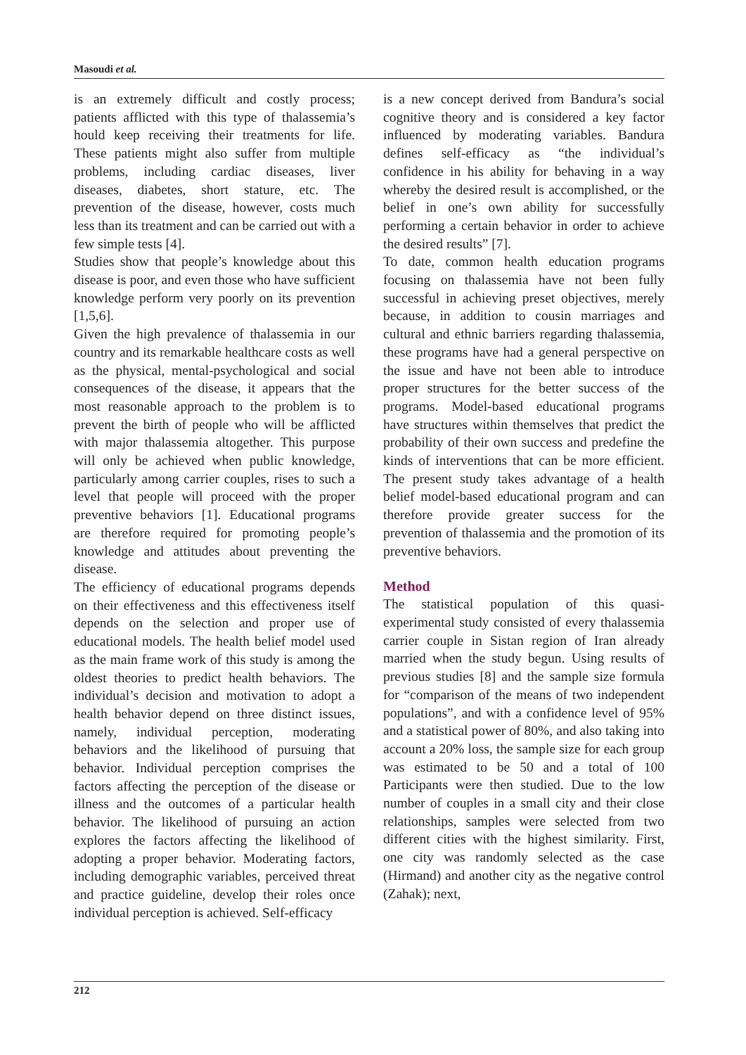Masoudi et al.
is an extremely difficult and costly process; patients afflicted with this type of thalassemia’s hould keep receiving their treatments for life. These patients might also suffer from multiple problems, including cardiac diseases, liver diseases, diabetes, short stature, etc. The prevention of the disease, however, costs much less than its treatment and can be carried out with a few simple tests [4].
Studies show that people’s knowledge about this disease is poor, and even those who have sufficient knowledge perform very poorly on its prevention [1,5,6].
Given the high prevalence of thalassemia in our country and its remarkable healthcare costs as well as the physical, mental-psychological and social consequences of the disease, it appears that the most reasonable approach to the problem is to prevent the birth of people who will be afflicted with major thalassemia altogether. This purpose will only be achieved when public knowledge, particularly among carrier couples, rises to such a level that people will proceed with the proper preventive behaviors [1]. Educational programs are therefore required for promoting people’s knowledge and attitudes about preventing the disease.
The efficiency of educational programs depends on their effectiveness and this effectiveness itself depends on the selection and proper use of educational models. The health belief model used as the main frame work of this study is among the oldest theories to predict health behaviors. The individual’s decision and motivation to adopt a health behavior depend on three distinct issues, namely, individual perception, moderating behaviors and the likelihood of pursuing that behavior. Individual perception comprises the factors affecting the perception of the disease or illness and the outcomes of a particular health behavior. The likelihood of pursuing an action explores the factors affecting the likelihood of adopting a proper behavior. Moderating factors, including demographic variables, perceived threat and practice guideline, develop their roles once individual perception is achieved. Self-efficacy
is a new concept derived from Bandura’s social cognitive theory and is considered a key factor influenced by moderating variables. Bandura defines self-efficacy as “the individual’s confidence in his ability for behaving in a way whereby the desired result is accomplished, or the belief in one’s own ability for successfully performing a certain behavior in order to achieve the desired results” [7].
To date, common health education programs focusing on thalassemia have not been fully successful in achieving preset objectives, merely because, in addition to cousin marriages and cultural and ethnic barriers regarding thalassemia, these programs have had a general perspective on the issue and have not been able to introduce proper structures for the better success of the programs. Model-based educational programs have structures within themselves that predict the probability of their own success and predefine the kinds of interventions that can be more efficient. The present study takes advantage of a health belief model-based educational program and can therefore provide greater success for the prevention of thalassemia and the promotion of its preventive behaviors.
Method
The statistical population of this quasi-experimental study consisted of every thalassemia carrier couple in Sistan region of Iran already married when the study begun. Using results of previous studies [8] and the sample size formula for “comparison of the means of two independent populations”, and with a confidence level of 95% and a statistical power of 80%, and also taking into account a 20% loss, the sample size for each group was estimated to be 50 and a total of 100 Participants were then studied. Due to the low number of couples in a small city and their close relationships, samples were selected from two different cities with the highest similarity. First, one city was randomly selected as the case (Hirmand) and another city as the negative control (Zahak); next,
212